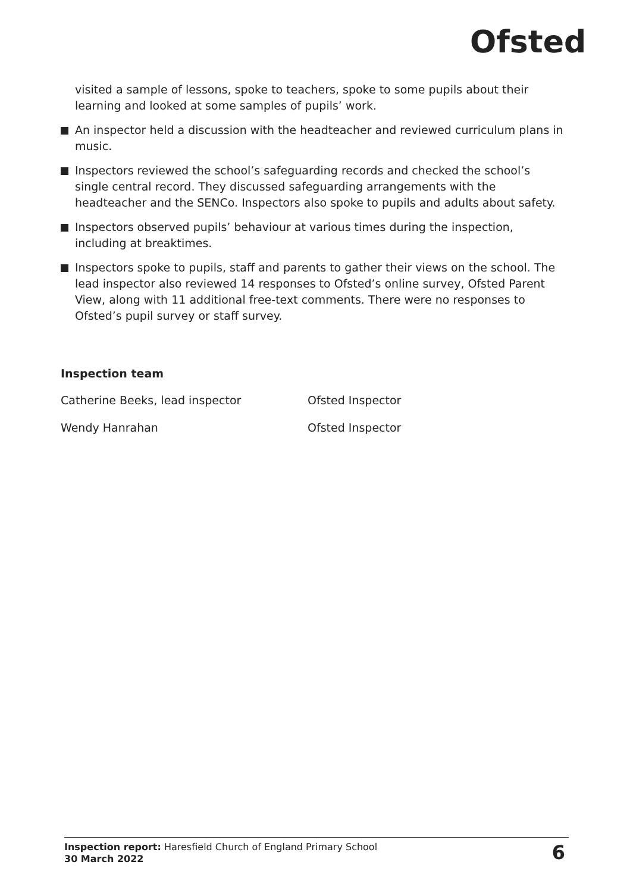Ofsted
visited a sample of lessons, spoke to teachers, spoke to some pupils about their learning and looked at some samples of pupils’ work.
An inspector held a discussion with the headteacher and reviewed curriculum plans in music.
Inspectors reviewed the school’s safeguarding records and checked the school’s single central record. They discussed safeguarding arrangements with the headteacher and the SENCo. Inspectors also spoke to pupils and adults about safety.
Inspectors observed pupils’ behaviour at various times during the inspection, including at breaktimes.
Inspectors spoke to pupils, staff and parents to gather their views on the school. The lead inspector also reviewed 14 responses to Ofsted’s online survey, Ofsted Parent View, along with 11 additional free-text comments. There were no responses to Ofsted’s pupil survey or staff survey.
Inspection team
Catherine Beeks, lead inspector Ofsted Inspector
Wendy Hanrahan Ofsted Inspector
Inspection report: Haresfield Church of England Primary School
30 March 2022
6